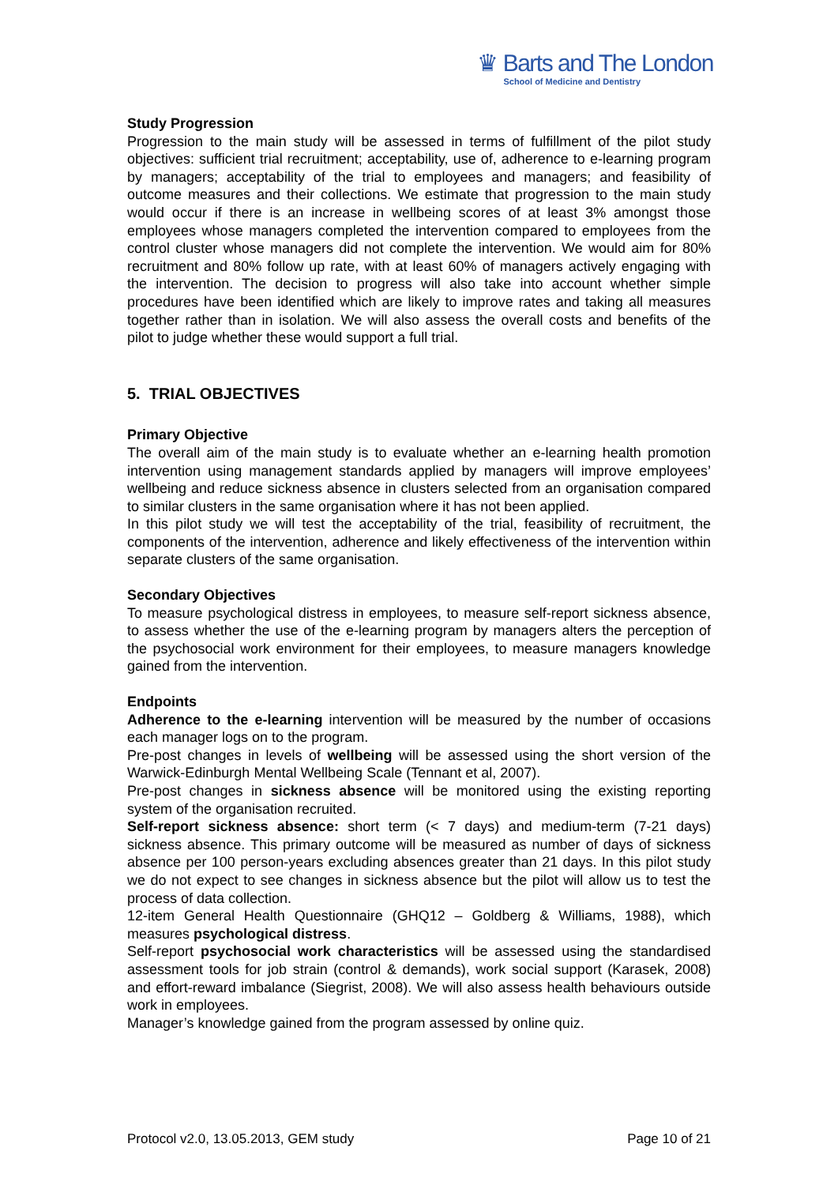♛ Barts and The London
School of Medicine and Dentistry
Study Progression
Progression to the main study will be assessed in terms of fulfillment of the pilot study objectives: sufficient trial recruitment; acceptability, use of, adherence to e-learning program by managers; acceptability of the trial to employees and managers; and feasibility of outcome measures and their collections. We estimate that progression to the main study would occur if there is an increase in wellbeing scores of at least 3% amongst those employees whose managers completed the intervention compared to employees from the control cluster whose managers did not complete the intervention. We would aim for 80% recruitment and 80% follow up rate, with at least 60% of managers actively engaging with the intervention. The decision to progress will also take into account whether simple procedures have been identified which are likely to improve rates and taking all measures together rather than in isolation. We will also assess the overall costs and benefits of the pilot to judge whether these would support a full trial.
5. TRIAL OBJECTIVES
Primary Objective
The overall aim of the main study is to evaluate whether an e-learning health promotion intervention using management standards applied by managers will improve employees’ wellbeing and reduce sickness absence in clusters selected from an organisation compared to similar clusters in the same organisation where it has not been applied.
In this pilot study we will test the acceptability of the trial, feasibility of recruitment, the components of the intervention, adherence and likely effectiveness of the intervention within separate clusters of the same organisation.
Secondary Objectives
To measure psychological distress in employees, to measure self-report sickness absence, to assess whether the use of the e-learning program by managers alters the perception of the psychosocial work environment for their employees, to measure managers knowledge gained from the intervention.
Endpoints
Adherence to the e-learning intervention will be measured by the number of occasions each manager logs on to the program.
Pre-post changes in levels of wellbeing will be assessed using the short version of the Warwick-Edinburgh Mental Wellbeing Scale (Tennant et al, 2007).
Pre-post changes in sickness absence will be monitored using the existing reporting system of the organisation recruited.
Self-report sickness absence: short term (< 7 days) and medium-term (7-21 days) sickness absence. This primary outcome will be measured as number of days of sickness absence per 100 person-years excluding absences greater than 21 days. In this pilot study we do not expect to see changes in sickness absence but the pilot will allow us to test the process of data collection.
12-item General Health Questionnaire (GHQ12 – Goldberg & Williams, 1988), which measures psychological distress.
Self-report psychosocial work characteristics will be assessed using the standardised assessment tools for job strain (control & demands), work social support (Karasek, 2008) and effort-reward imbalance (Siegrist, 2008). We will also assess health behaviours outside work in employees.
Manager’s knowledge gained from the program assessed by online quiz.
Protocol v2.0, 13.05.2013, GEM study Page 10 of 21